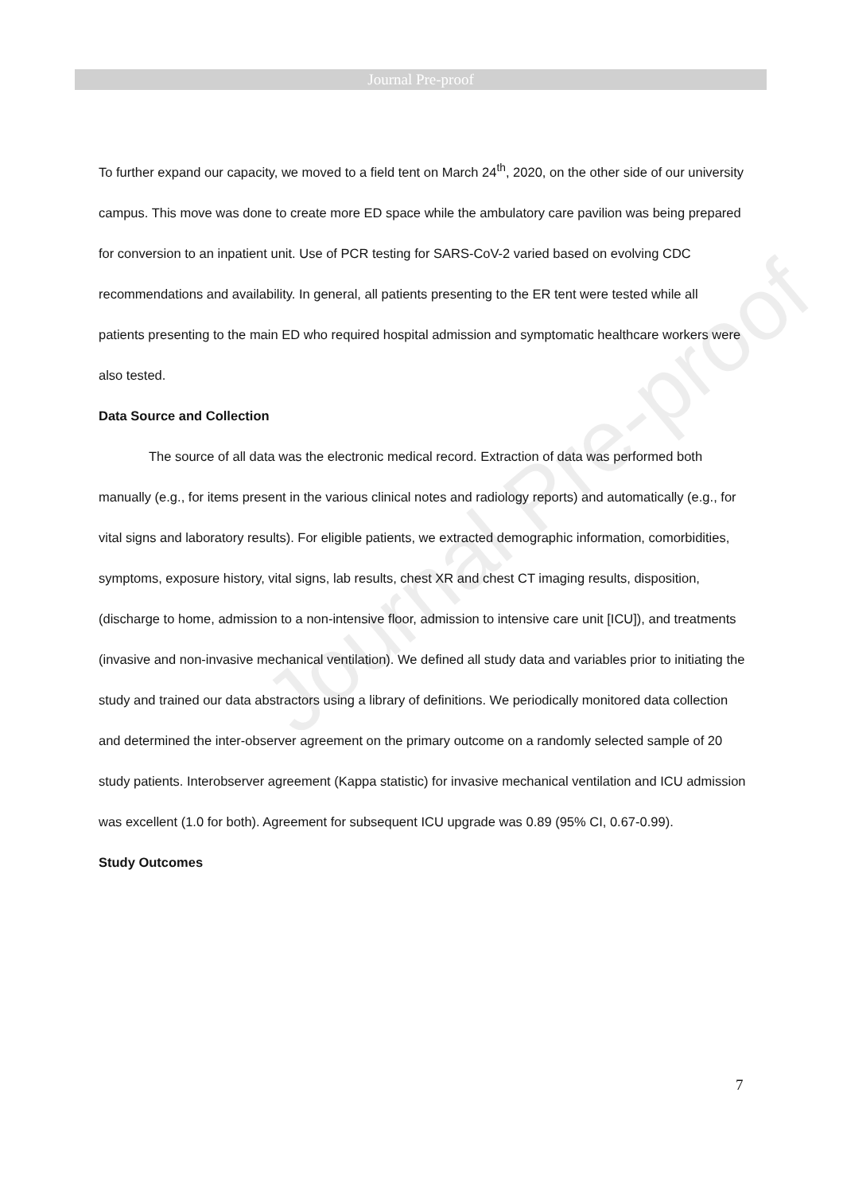Journal Pre-proof
Journal Pre-proof
To further expand our capacity, we moved to a field tent on March 24<sup>th</sup>, 2020, on the other side of our university campus. This move was done to create more ED space while the ambulatory care pavilion was being prepared for conversion to an inpatient unit. Use of PCR testing for SARS-CoV-2 varied based on evolving CDC recommendations and availability. In general, all patients presenting to the ER tent were tested while all patients presenting to the main ED who required hospital admission and symptomatic healthcare workers were also tested.
Data Source and Collection
The source of all data was the electronic medical record. Extraction of data was performed both manually (e.g., for items present in the various clinical notes and radiology reports) and automatically (e.g., for vital signs and laboratory results). For eligible patients, we extracted demographic information, comorbidities, symptoms, exposure history, vital signs, lab results, chest XR and chest CT imaging results, disposition, (discharge to home, admission to a non-intensive floor, admission to intensive care unit [ICU]), and treatments (invasive and non-invasive mechanical ventilation). We defined all study data and variables prior to initiating the study and trained our data abstractors using a library of definitions. We periodically monitored data collection and determined the inter-observer agreement on the primary outcome on a randomly selected sample of 20 study patients. Interobserver agreement (Kappa statistic) for invasive mechanical ventilation and ICU admission was excellent (1.0 for both). Agreement for subsequent ICU upgrade was 0.89 (95% CI, 0.67-0.99).
Study Outcomes
7